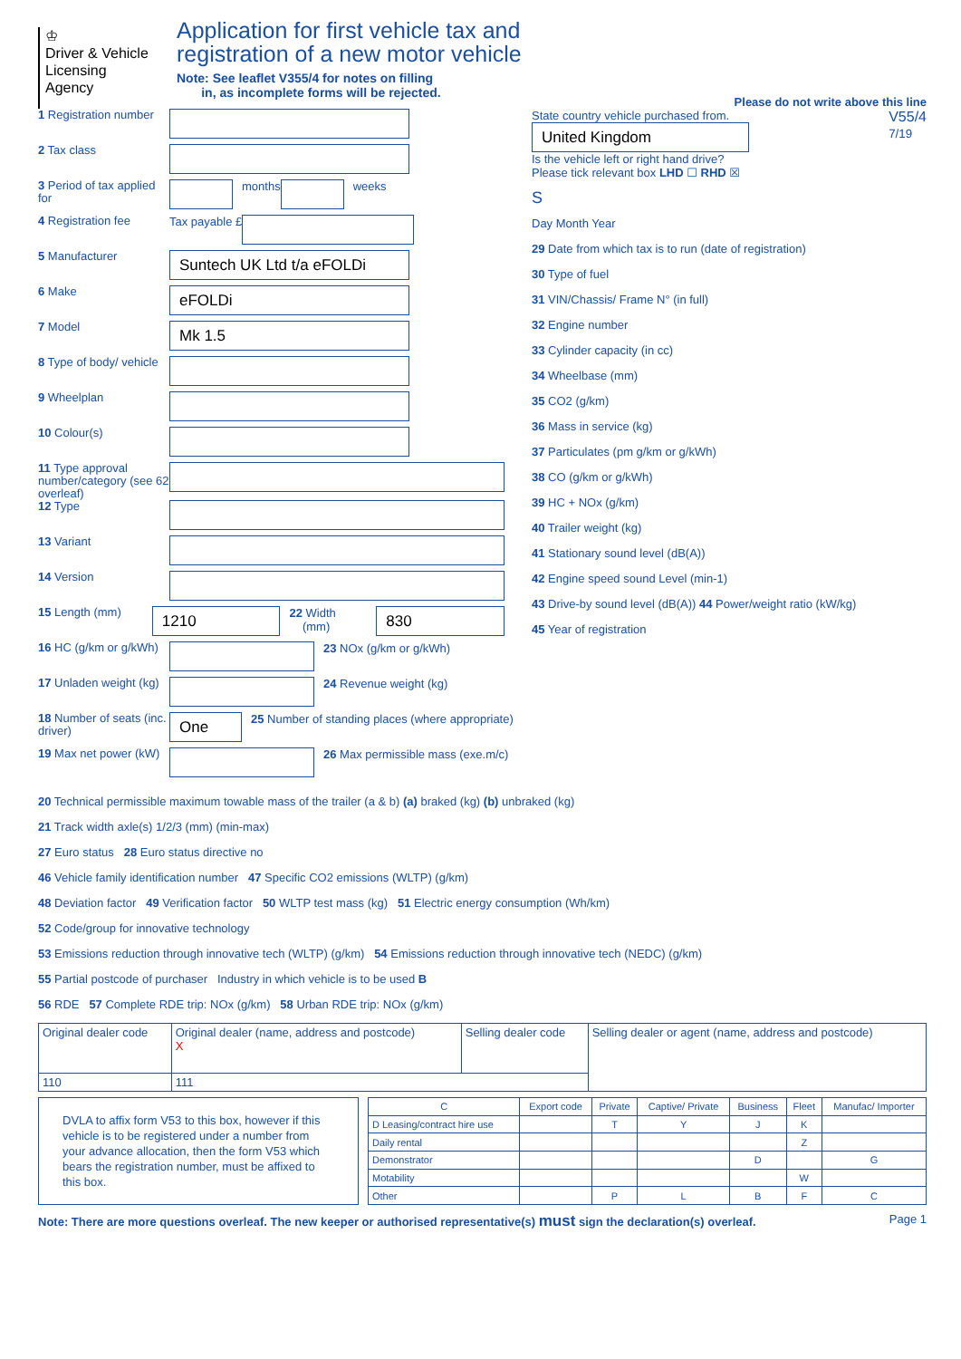♔
Driver & Vehicle
Licensing
Agency
Application for first vehicle tax and
registration of a new motor vehicle
Note: See leaflet V355/4 for notes on filling
in, as incomplete forms will be rejected.
Please do not write above this line
1 Registration number
2 Tax class
3 Period of tax applied for
months
weeks
4 Registration fee
Tax payable £
5 Manufacturer
Suntech UK Ltd t/a eFOLDi
6 Make
eFOLDi
7 Model
Mk 1.5
8 Type of body/ vehicle
9 Wheelplan
10 Colour(s)
11 Type approval number/category (see 62 overleaf)
12 Type
13 Variant
14 Version
15 Length (mm)
1210
22 Width (mm)
830
16 HC (g/km or g/kWh)
23 NOx (g/km or g/kWh)
17 Unladen weight (kg)
24 Revenue weight (kg)
18 Number of seats (inc. driver)
One
25 Number of standing places (where appropriate)
19 Max net power (kW)
26 Max permissible mass (exe.m/c)
State country vehicle purchased from. V55/4
7/19
United Kingdom
Is the vehicle left or right hand drive?
Please tick relevant box LHD ☐ RHD ☒
S
Day Month Year
29 Date from which tax is to run (date of registration)
30 Type of fuel
31 VIN/Chassis/ Frame N° (in full)
32 Engine number
33 Cylinder capacity (in cc)
34 Wheelbase (mm)
35 CO2 (g/km)
36 Mass in service (kg)
37 Particulates (pm g/km or g/kWh)
38 CO (g/km or g/kWh)
39 HC + NOx (g/km)
40 Trailer weight (kg)
41 Stationary sound level (dB(A))
42 Engine speed sound Level (min-1)
43 Drive-by sound level (dB(A)) 44 Power/weight ratio (kW/kg)
45 Year of registration
20 Technical permissible maximum towable mass of the trailer (a & b) (a) braked (kg) (b) unbraked (kg)
21 Track width axle(s) 1/2/3 (mm) (min-max)
27 Euro status 28 Euro status directive no
46 Vehicle family identification number 47 Specific CO2 emissions (WLTP) (g/km)
48 Deviation factor 49 Verification factor 50 WLTP test mass (kg) 51 Electric energy consumption (Wh/km)
52 Code/group for innovative technology
53 Emissions reduction through innovative tech (WLTP) (g/km) 54 Emissions reduction through innovative tech (NEDC) (g/km)
55 Partial postcode of purchaser Industry in which vehicle is to be used B
56 RDE 57 Complete RDE trip: NOx (g/km) 58 Urban RDE trip: NOx (g/km)
| Original dealer code | Original dealer (name, address and postcode) X | Selling dealer code | Selling dealer or agent (name, address and postcode) |
| 110 | 111 | | |
DVLA to affix form V53 to this box, however if this vehicle is to be registered under a number from your advance allocation, then the form V53 which bears the registration number, must be affixed to this box.
| C | Export code | Private | Captive/ Private | Business | Fleet | Manufac/ Importer |
| --- | --- | --- | --- | --- | --- | --- |
| D Leasing/contract hire use | | T | Y | J | K | |
| Daily rental | | | | | Z | |
| Demonstrator | | | | D | | G |
| Motability | | | | | W | |
| Other | | P | L | B | F | C |
Note: There are more questions overleaf. The new keeper or authorised representative(s) must sign the declaration(s) overleaf. Page 1